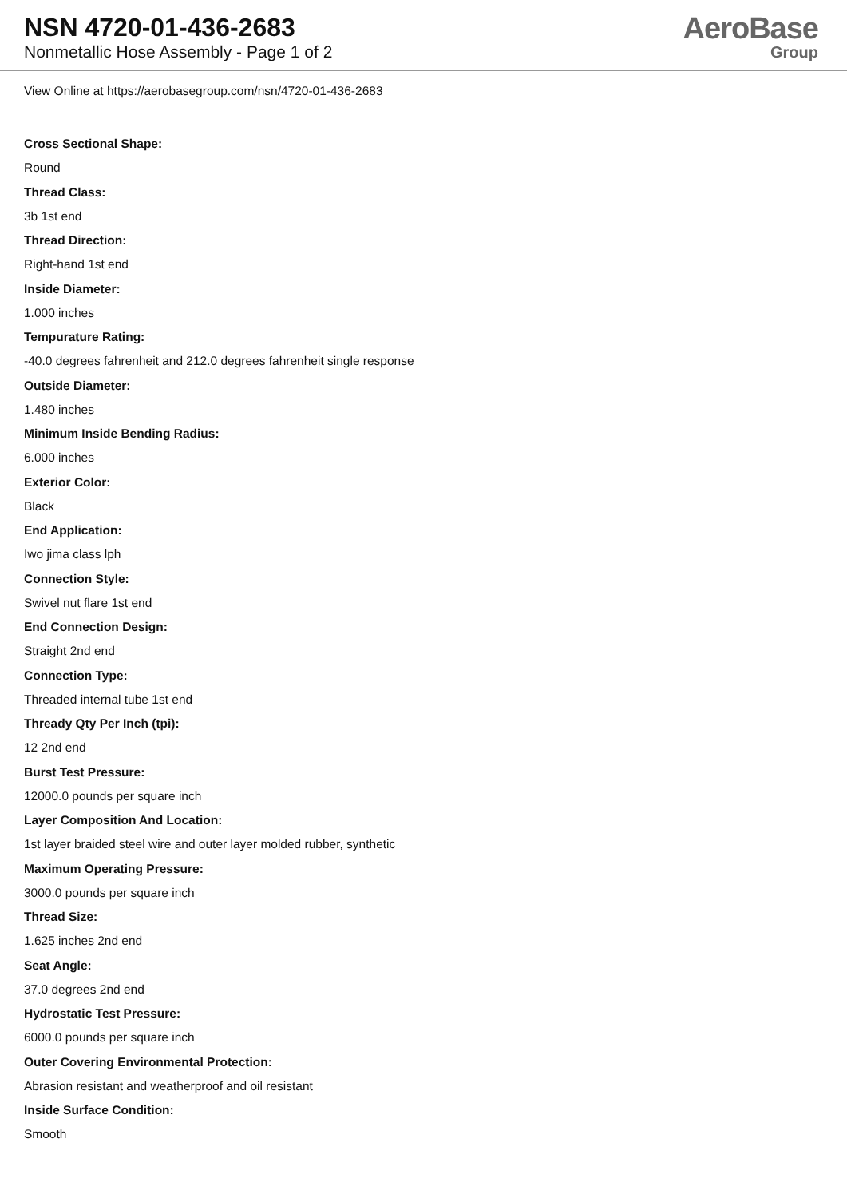NSN 4720-01-436-2683
Nonmetallic Hose Assembly - Page 1 of 2
AeroBase
Group
View Online at https://aerobasegroup.com/nsn/4720-01-436-2683
Cross Sectional Shape:
Round
Thread Class:
3b 1st end
Thread Direction:
Right-hand 1st end
Inside Diameter:
1.000 inches
Tempurature Rating:
-40.0 degrees fahrenheit and 212.0 degrees fahrenheit single response
Outside Diameter:
1.480 inches
Minimum Inside Bending Radius:
6.000 inches
Exterior Color:
Black
End Application:
Iwo jima class lph
Connection Style:
Swivel nut flare 1st end
End Connection Design:
Straight 2nd end
Connection Type:
Threaded internal tube 1st end
Thready Qty Per Inch (tpi):
12 2nd end
Burst Test Pressure:
12000.0 pounds per square inch
Layer Composition And Location:
1st layer braided steel wire and outer layer molded rubber, synthetic
Maximum Operating Pressure:
3000.0 pounds per square inch
Thread Size:
1.625 inches 2nd end
Seat Angle:
37.0 degrees 2nd end
Hydrostatic Test Pressure:
6000.0 pounds per square inch
Outer Covering Environmental Protection:
Abrasion resistant and weatherproof and oil resistant
Inside Surface Condition:
Smooth